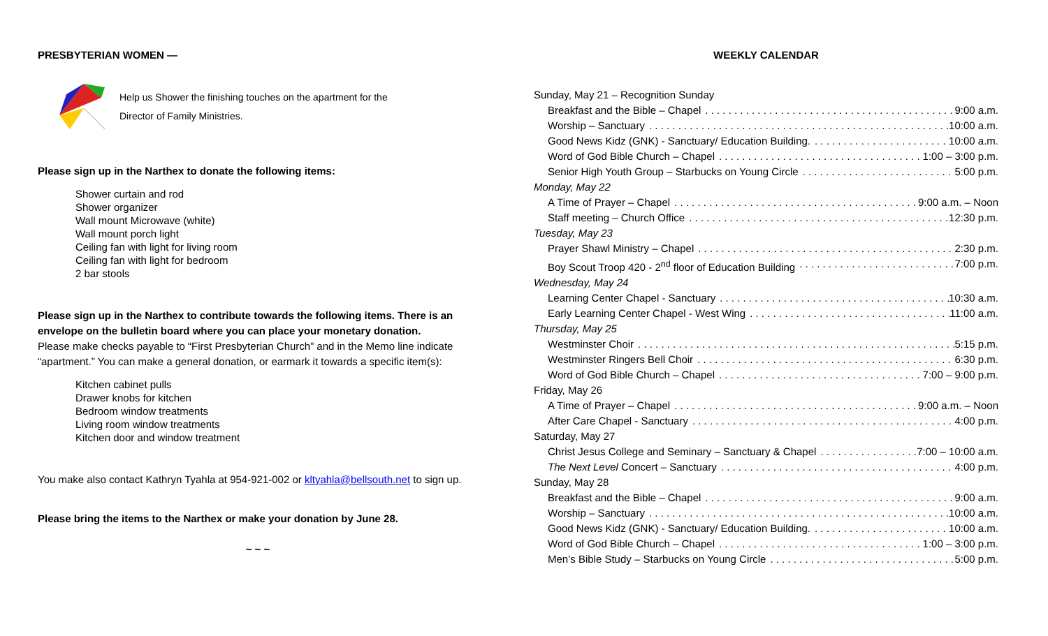PRESBYTERIAN WOMEN —
Help us Shower the finishing touches on the apartment for the
Director of Family Ministries.
Please sign up in the Narthex to donate the following items:
Shower curtain and rod
Shower organizer
Wall mount Microwave (white)
Wall mount porch light
Ceiling fan with light for living room
Ceiling fan with light for bedroom
2 bar stools
Please sign up in the Narthex to contribute towards the following items. There is an envelope on the bulletin board where you can place your monetary donation.
Please make checks payable to “First Presbyterian Church” and in the Memo line indicate “apartment.” You can make a general donation, or earmark it towards a specific item(s):
Kitchen cabinet pulls
Drawer knobs for kitchen
Bedroom window treatments
Living room window treatments
Kitchen door and window treatment
You make also contact Kathryn Tyahla at 954-921-002 or kltyahla@bellsouth.net to sign up.
Please bring the items to the Narthex or make your donation by June 28.
~ ~ ~
WEEKLY CALENDAR
Sunday, May 21 – Recognition Sunday
Breakfast and the Bible – Chapel 9:00 a.m.
Worship – Sanctuary 10:00 a.m.
Good News Kidz (GNK) - Sanctuary/ Education Building. 10:00 a.m.
Word of God Bible Church – Chapel 1:00 – 3:00 p.m.
Senior High Youth Group – Starbucks on Young Circle 5:00 p.m.
Monday, May 22
A Time of Prayer – Chapel 9:00 a.m. – Noon
Staff meeting – Church Office 12:30 p.m.
Tuesday, May 23
Prayer Shawl Ministry – Chapel 2:30 p.m.
Boy Scout Troop 420 - 2<sup>nd</sup> floor of Education Building 7:00 p.m.
Wednesday, May 24
Learning Center Chapel - Sanctuary 10:30 a.m.
Early Learning Center Chapel - West Wing 11:00 a.m.
Thursday, May 25
Westminster Choir 5:15 p.m.
Westminster Ringers Bell Choir 6:30 p.m.
Word of God Bible Church – Chapel 7:00 – 9:00 p.m.
Friday, May 26
A Time of Prayer – Chapel 9:00 a.m. – Noon
After Care Chapel - Sanctuary 4:00 p.m.
Saturday, May 27
Christ Jesus College and Seminary – Sanctuary & Chapel 7:00 – 10:00 a.m.
The Next Level Concert – Sanctuary 4:00 p.m.
Sunday, May 28
Breakfast and the Bible – Chapel 9:00 a.m.
Worship – Sanctuary 10:00 a.m.
Good News Kidz (GNK) - Sanctuary/ Education Building. 10:00 a.m.
Word of God Bible Church – Chapel 1:00 – 3:00 p.m.
Men’s Bible Study – Starbucks on Young Circle 5:00 p.m.